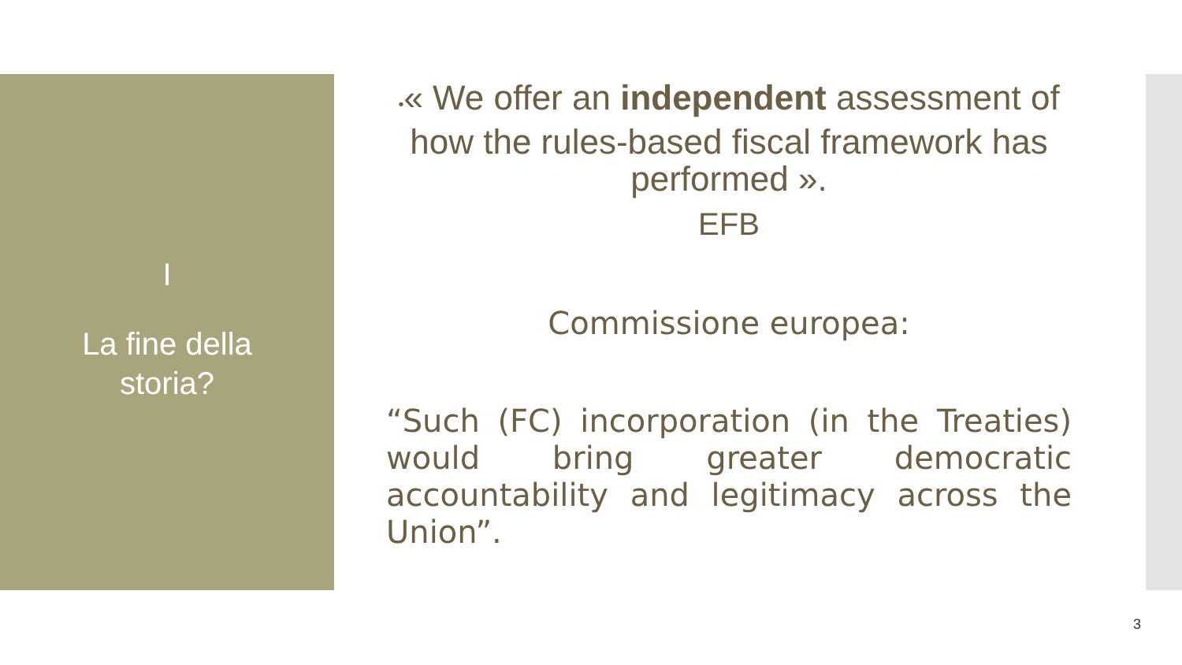I
La fine della
storia?
•« We offer an independent assessment of how the rules-based fiscal framework has performed ».
EFB
Commissione europea:
“Such (FC) incorporation (in the Treaties) would bring greater democratic accountability and legitimacy across the Union”.
3